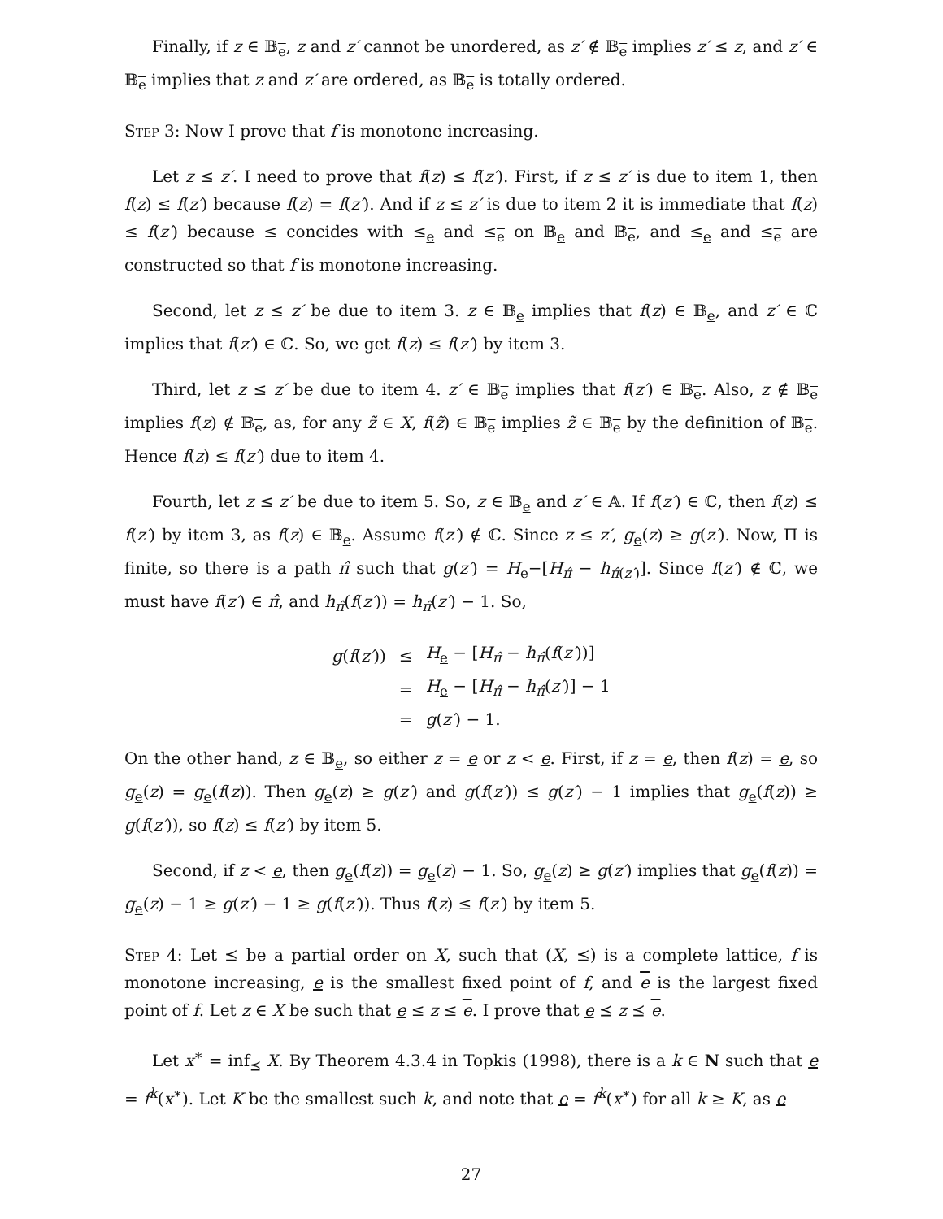Finally, if z ∈ 𝔹<sub>e</sub>, z and z′ cannot be unordered, as z′ ∉ 𝔹<sub>e</sub> implies z′ ≤ z, and z′ ∈ 𝔹<sub>e</sub> implies that z and z′ are ordered, as 𝔹<sub>e</sub> is totally ordered.
Step 3: Now I prove that f is monotone increasing.
Let z ≤ z′. I need to prove that f(z) ≤ f(z′). First, if z ≤ z′ is due to item 1, then f(z) ≤ f(z′) because f(z) = f(z′). And if z ≤ z′ is due to item 2 it is immediate that f(z) ≤ f(z′) because ≤ concides with ≤<sub>e</sub> and ≤<sub>e</sub> on 𝔹<sub>e</sub> and 𝔹<sub>e</sub>, and ≤<sub>e</sub> and ≤<sub>e</sub> are constructed so that f is monotone increasing.
Second, let z ≤ z′ be due to item 3. z ∈ 𝔹<sub>e</sub> implies that f(z) ∈ 𝔹<sub>e</sub>, and z′ ∈ ℂ implies that f(z′) ∈ ℂ. So, we get f(z) ≤ f(z′) by item 3.
Third, let z ≤ z′ be due to item 4. z′ ∈ 𝔹<sub>e</sub> implies that f(z′) ∈ 𝔹<sub>e</sub>. Also, z ∉ 𝔹<sub>e</sub> implies f(z) ∉ 𝔹<sub>e</sub>, as, for any z̃ ∈ X, f(z̃) ∈ 𝔹<sub>e</sub> implies z̃ ∈ 𝔹<sub>e</sub> by the definition of 𝔹<sub>e</sub>. Hence f(z) ≤ f(z′) due to item 4.
Fourth, let z ≤ z′ be due to item 5. So, z ∈ 𝔹<sub>e</sub> and z′ ∈ 𝔸. If f(z′) ∈ ℂ, then f(z) ≤ f(z′) by item 3, as f(z) ∈ 𝔹<sub>e</sub>. Assume f(z′) ∉ ℂ. Since z ≤ z′, g<sub>e</sub>(z) ≥ g(z′). Now, Π is finite, so there is a path π̂ such that g(z′) = H<sub>e</sub>−[H<sub>π̂</sub> − h<sub>π̂(z′)</sub>]. Since f(z′) ∉ ℂ, we must have f(z′) ∈ π̂, and h<sub>π̂</sub>(f(z′)) = h<sub>π̂</sub>(z′) − 1. So,
| g ( f ( z′ )) | ≤ | H<sub>e</sub> − [ H<sub>π̂</sub> − h<sub>π̂</sub>( f ( z′ ))] |
| | = | H<sub>e</sub> − [ H<sub>π̂</sub> − h<sub>π̂</sub>( z′ )] − 1 |
| | = | g ( z′ ) − 1. |
On the other hand, z ∈ 𝔹<sub>e</sub>, so either z = e or z < e. First, if z = e, then f(z) = e, so g<sub>e</sub>(z) = g<sub>e</sub>(f(z)). Then g<sub>e</sub>(z) ≥ g(z′) and g(f(z′)) ≤ g(z′) − 1 implies that g<sub>e</sub>(f(z)) ≥ g(f(z′)), so f(z) ≤ f(z′) by item 5.
Second, if z < e, then g<sub>e</sub>(f(z)) = g<sub>e</sub>(z) − 1. So, g<sub>e</sub>(z) ≥ g(z′) implies that g<sub>e</sub>(f(z)) = g<sub>e</sub>(z) − 1 ≥ g(z′) − 1 ≥ g(f(z′)). Thus f(z) ≤ f(z′) by item 5.
Step 4: Let ⪯ be a partial order on X, such that (X, ⪯) is a complete lattice, f is monotone increasing, e is the smallest fixed point of f, and e is the largest fixed point of f. Let z ∈ X be such that e ≤ z ≤ e. I prove that e ⪯ z ⪯ e.
Let x<sup>∗</sup> = inf<sub>⪯</sub> X. By Theorem 4.3.4 in Topkis (1998), there is a k ∈ N such that e = f<sup>k</sup>(x<sup>∗</sup>). Let K be the smallest such k, and note that e = f<sup>k</sup>(x<sup>∗</sup>) for all k ≥ K, as e
27